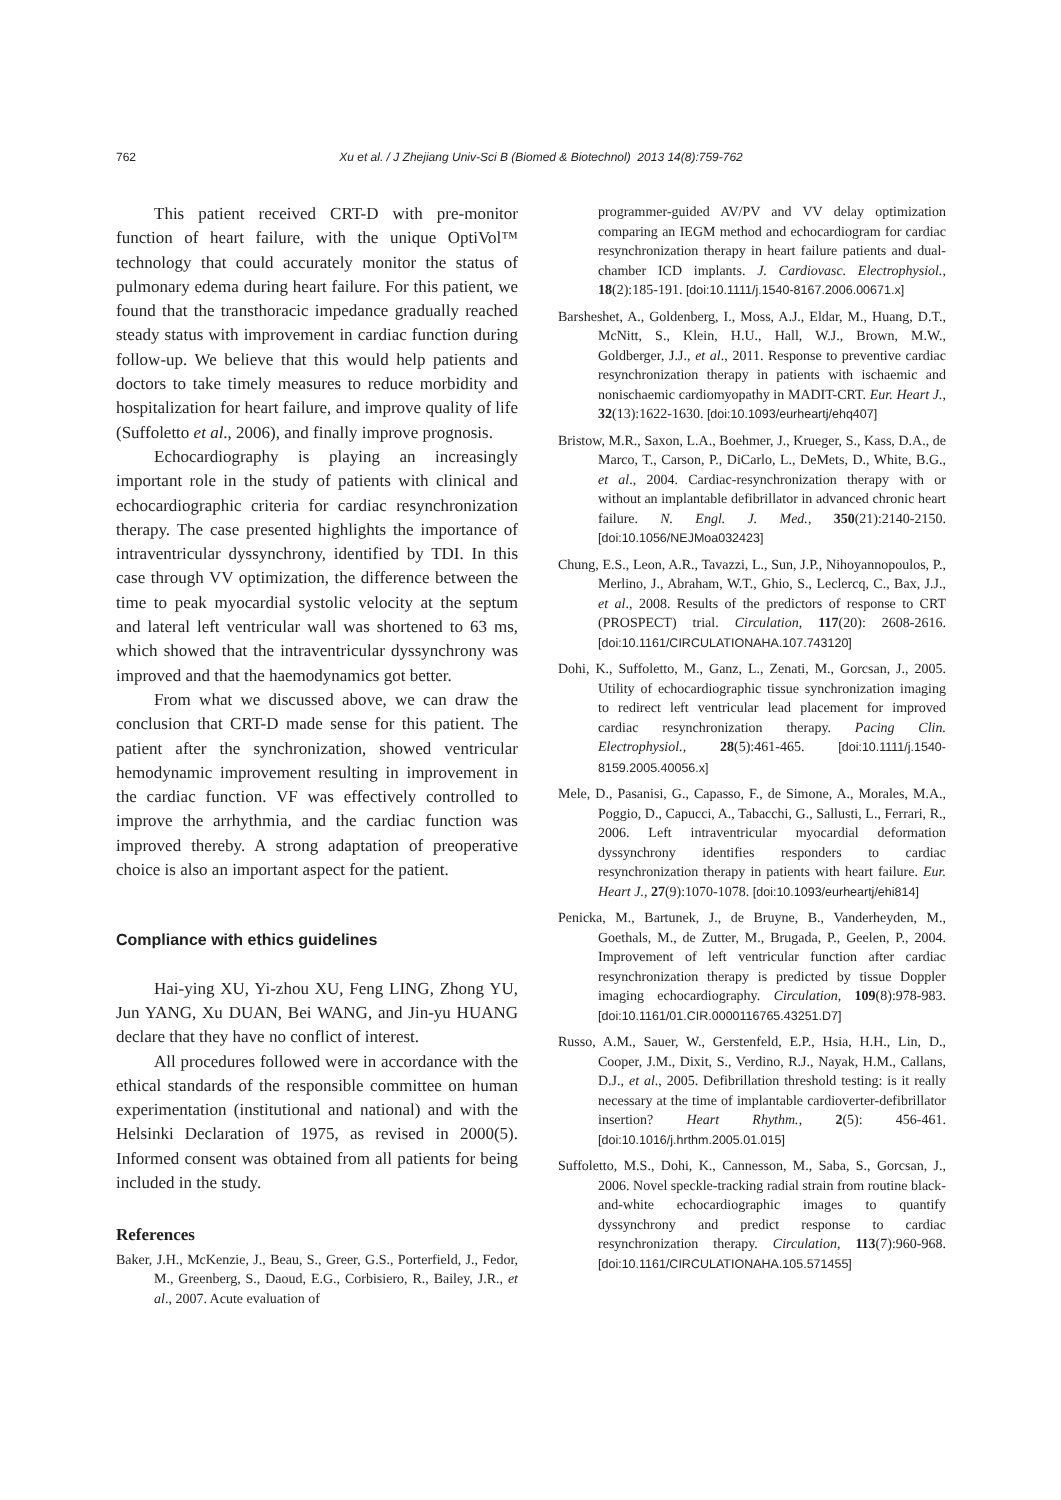762 Xu et al. / J Zhejiang Univ-Sci B (Biomed & Biotechnol) 2013 14(8):759-762
This patient received CRT-D with pre-monitor function of heart failure, with the unique OptiVol™ technology that could accurately monitor the status of pulmonary edema during heart failure. For this patient, we found that the transthoracic impedance gradually reached steady status with improvement in cardiac function during follow-up. We believe that this would help patients and doctors to take timely measures to reduce morbidity and hospitalization for heart failure, and improve quality of life (Suffoletto et al., 2006), and finally improve prognosis.
Echocardiography is playing an increasingly important role in the study of patients with clinical and echocardiographic criteria for cardiac resynchronization therapy. The case presented highlights the importance of intraventricular dyssynchrony, identified by TDI. In this case through VV optimization, the difference between the time to peak myocardial systolic velocity at the septum and lateral left ventricular wall was shortened to 63 ms, which showed that the intraventricular dyssynchrony was improved and that the haemodynamics got better.
From what we discussed above, we can draw the conclusion that CRT-D made sense for this patient. The patient after the synchronization, showed ventricular hemodynamic improvement resulting in improvement in the cardiac function. VF was effectively controlled to improve the arrhythmia, and the cardiac function was improved thereby. A strong adaptation of preoperative choice is also an important aspect for the patient.
Compliance with ethics guidelines
Hai-ying XU, Yi-zhou XU, Feng LING, Zhong YU, Jun YANG, Xu DUAN, Bei WANG, and Jin-yu HUANG declare that they have no conflict of interest.
All procedures followed were in accordance with the ethical standards of the responsible committee on human experimentation (institutional and national) and with the Helsinki Declaration of 1975, as revised in 2000(5). Informed consent was obtained from all patients for being included in the study.
References
Baker, J.H., McKenzie, J., Beau, S., Greer, G.S., Porterfield, J., Fedor, M., Greenberg, S., Daoud, E.G., Corbisiero, R., Bailey, J.R., et al., 2007. Acute evaluation of
programmer-guided AV/PV and VV delay optimization comparing an IEGM method and echocardiogram for cardiac resynchronization therapy in heart failure patients and dual-chamber ICD implants. J. Cardiovasc. Electrophysiol., 18(2):185-191. [doi:10.1111/j.1540-8167.2006.00671.x]
Barsheshet, A., Goldenberg, I., Moss, A.J., Eldar, M., Huang, D.T., McNitt, S., Klein, H.U., Hall, W.J., Brown, M.W., Goldberger, J.J., et al., 2011. Response to preventive cardiac resynchronization therapy in patients with ischaemic and nonischaemic cardiomyopathy in MADIT-CRT. Eur. Heart J., 32(13):1622-1630. [doi:10.1093/eurheartj/ehq407]
Bristow, M.R., Saxon, L.A., Boehmer, J., Krueger, S., Kass, D.A., de Marco, T., Carson, P., DiCarlo, L., DeMets, D., White, B.G., et al., 2004. Cardiac-resynchronization therapy with or without an implantable defibrillator in advanced chronic heart failure. N. Engl. J. Med., 350(21):2140-2150. [doi:10.1056/NEJMoa032423]
Chung, E.S., Leon, A.R., Tavazzi, L., Sun, J.P., Nihoyannopoulos, P., Merlino, J., Abraham, W.T., Ghio, S., Leclercq, C., Bax, J.J., et al., 2008. Results of the predictors of response to CRT (PROSPECT) trial. Circulation, 117(20): 2608-2616. [doi:10.1161/CIRCULATIONAHA.107.743120]
Dohi, K., Suffoletto, M., Ganz, L., Zenati, M., Gorcsan, J., 2005. Utility of echocardiographic tissue synchronization imaging to redirect left ventricular lead placement for improved cardiac resynchronization therapy. Pacing Clin. Electrophysiol., 28(5):461-465. [doi:10.1111/j.1540-8159.2005.40056.x]
Mele, D., Pasanisi, G., Capasso, F., de Simone, A., Morales, M.A., Poggio, D., Capucci, A., Tabacchi, G., Sallusti, L., Ferrari, R., 2006. Left intraventricular myocardial deformation dyssynchrony identifies responders to cardiac resynchronization therapy in patients with heart failure. Eur. Heart J., 27(9):1070-1078. [doi:10.1093/eurheartj/ehi814]
Penicka, M., Bartunek, J., de Bruyne, B., Vanderheyden, M., Goethals, M., de Zutter, M., Brugada, P., Geelen, P., 2004. Improvement of left ventricular function after cardiac resynchronization therapy is predicted by tissue Doppler imaging echocardiography. Circulation, 109(8):978-983. [doi:10.1161/01.CIR.0000116765.43251.D7]
Russo, A.M., Sauer, W., Gerstenfeld, E.P., Hsia, H.H., Lin, D., Cooper, J.M., Dixit, S., Verdino, R.J., Nayak, H.M., Callans, D.J., et al., 2005. Defibrillation threshold testing: is it really necessary at the time of implantable cardioverter-defibrillator insertion? Heart Rhythm., 2(5): 456-461. [doi:10.1016/j.hrthm.2005.01.015]
Suffoletto, M.S., Dohi, K., Cannesson, M., Saba, S., Gorcsan, J., 2006. Novel speckle-tracking radial strain from routine black-and-white echocardiographic images to quantify dyssynchrony and predict response to cardiac resynchronization therapy. Circulation, 113(7):960-968. [doi:10.1161/CIRCULATIONAHA.105.571455]